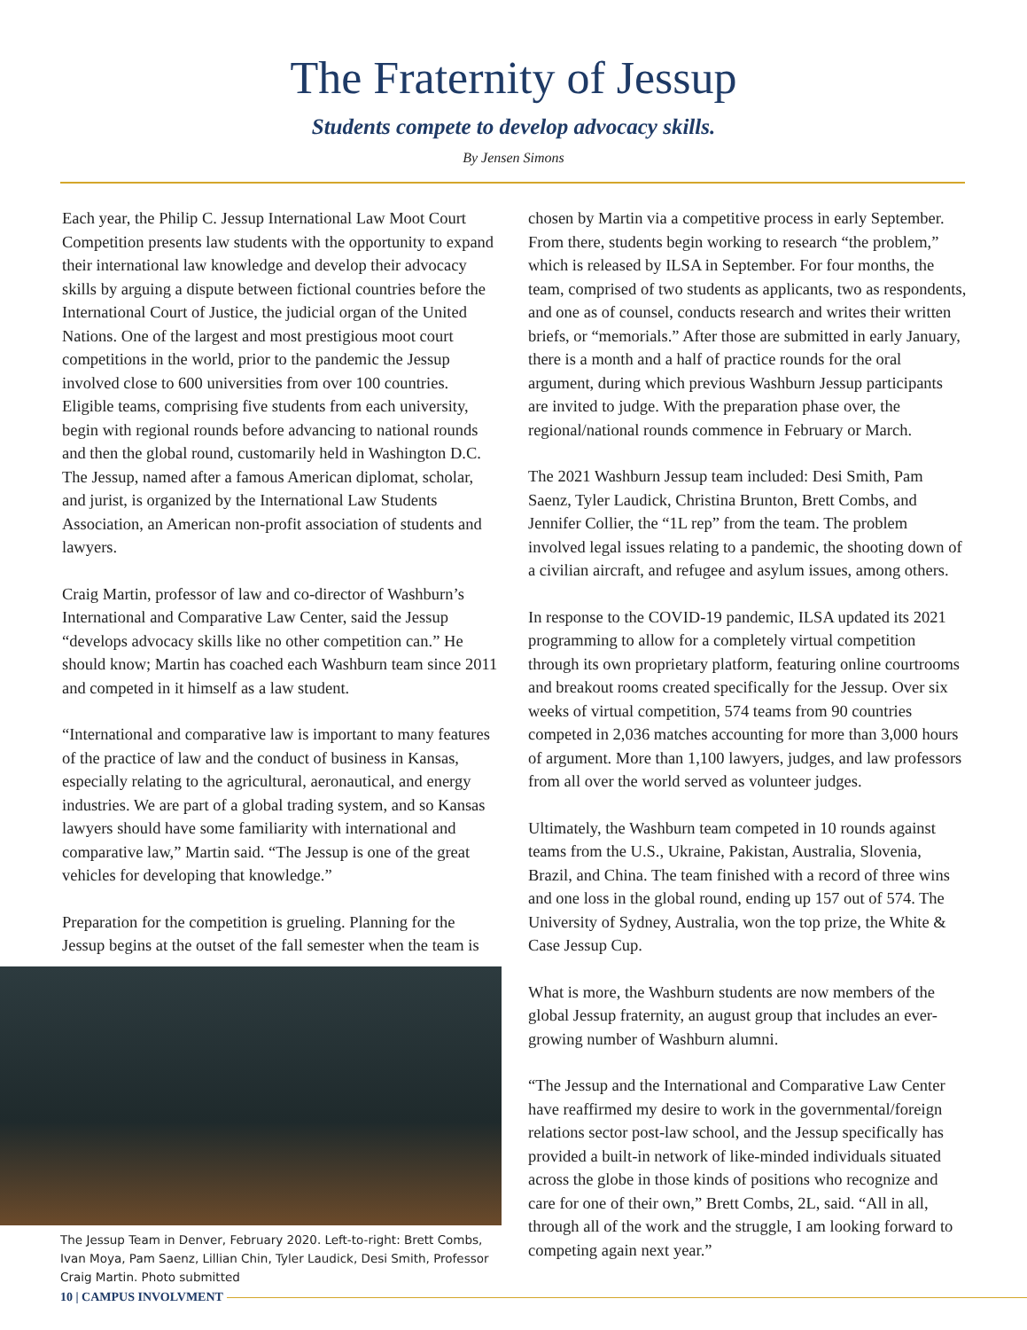The Fraternity of Jessup
Students compete to develop advocacy skills.
By Jensen Simons
Each year, the Philip C. Jessup International Law Moot Court Competition presents law students with the opportunity to expand their international law knowledge and develop their advocacy skills by arguing a dispute between fictional countries before the International Court of Justice, the judicial organ of the United Nations. One of the largest and most prestigious moot court competitions in the world, prior to the pandemic the Jessup involved close to 600 universities from over 100 countries. Eligible teams, comprising five students from each university, begin with regional rounds before advancing to national rounds and then the global round, customarily held in Washington D.C. The Jessup, named after a famous American diplomat, scholar, and jurist, is organized by the International Law Students Association, an American non-profit association of students and lawyers.
Craig Martin, professor of law and co-director of Washburn’s International and Comparative Law Center, said the Jessup “develops advocacy skills like no other competition can.” He should know; Martin has coached each Washburn team since 2011 and competed in it himself as a law student.
“International and comparative law is important to many features of the practice of law and the conduct of business in Kansas, especially relating to the agricultural, aeronautical, and energy industries. We are part of a global trading system, and so Kansas lawyers should have some familiarity with international and comparative law,” Martin said. “The Jessup is one of the great vehicles for developing that knowledge.”
Preparation for the competition is grueling. Planning for the Jessup begins at the outset of the fall semester when the team is
The Jessup Team in Denver, February 2020. Left-to-right: Brett Combs, Ivan Moya, Pam Saenz, Lillian Chin, Tyler Laudick, Desi Smith, Professor Craig Martin. Photo submitted
chosen by Martin via a competitive process in early September. From there, students begin working to research “the problem,” which is released by ILSA in September. For four months, the team, comprised of two students as applicants, two as respondents, and one as of counsel, conducts research and writes their written briefs, or “memorials.” After those are submitted in early January, there is a month and a half of practice rounds for the oral argument, during which previous Washburn Jessup participants are invited to judge. With the preparation phase over, the regional/national rounds commence in February or March.
The 2021 Washburn Jessup team included: Desi Smith, Pam Saenz, Tyler Laudick, Christina Brunton, Brett Combs, and Jennifer Collier, the “1L rep” from the team. The problem involved legal issues relating to a pandemic, the shooting down of a civilian aircraft, and refugee and asylum issues, among others.
In response to the COVID-19 pandemic, ILSA updated its 2021 programming to allow for a completely virtual competition through its own proprietary platform, featuring online courtrooms and breakout rooms created specifically for the Jessup. Over six weeks of virtual competition, 574 teams from 90 countries competed in 2,036 matches accounting for more than 3,000 hours of argument. More than 1,100 lawyers, judges, and law professors from all over the world served as volunteer judges.
Ultimately, the Washburn team competed in 10 rounds against teams from the U.S., Ukraine, Pakistan, Australia, Slovenia, Brazil, and China. The team finished with a record of three wins and one loss in the global round, ending up 157 out of 574. The University of Sydney, Australia, won the top prize, the White & Case Jessup Cup.
What is more, the Washburn students are now members of the global Jessup fraternity, an august group that includes an ever-growing number of Washburn alumni.
“The Jessup and the International and Comparative Law Center have reaffirmed my desire to work in the governmental/foreign relations sector post-law school, and the Jessup specifically has provided a built-in network of like-minded individuals situated across the globe in those kinds of positions who recognize and care for one of their own,” Brett Combs, 2L, said. “All in all, through all of the work and the struggle, I am looking forward to competing again next year.”
10 | CAMPUS INVOLVMENT